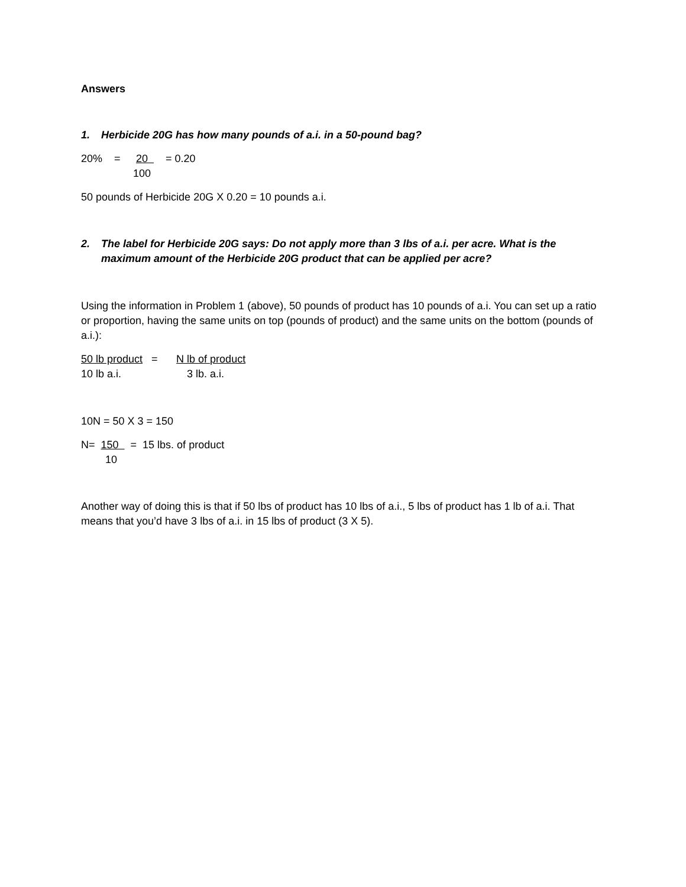Answers
1. Herbicide 20G has how many pounds of a.i. in a 50-pound bag?
20% = 20 = 0.20
100
50 pounds of Herbicide 20G X 0.20 = 10 pounds a.i.
2. The label for Herbicide 20G says: Do not apply more than 3 lbs of a.i. per acre. What is the maximum amount of the Herbicide 20G product that can be applied per acre?
Using the information in Problem 1 (above), 50 pounds of product has 10 pounds of a.i. You can set up a ratio or proportion, having the same units on top (pounds of product) and the same units on the bottom (pounds of a.i.):
50 lb product = N lb of product
10 lb a.i. 3 lb. a.i.
10N = 50 X 3 = 150
N= 150 = 15 lbs. of product
10
Another way of doing this is that if 50 lbs of product has 10 lbs of a.i., 5 lbs of product has 1 lb of a.i. That means that you’d have 3 lbs of a.i. in 15 lbs of product (3 X 5).